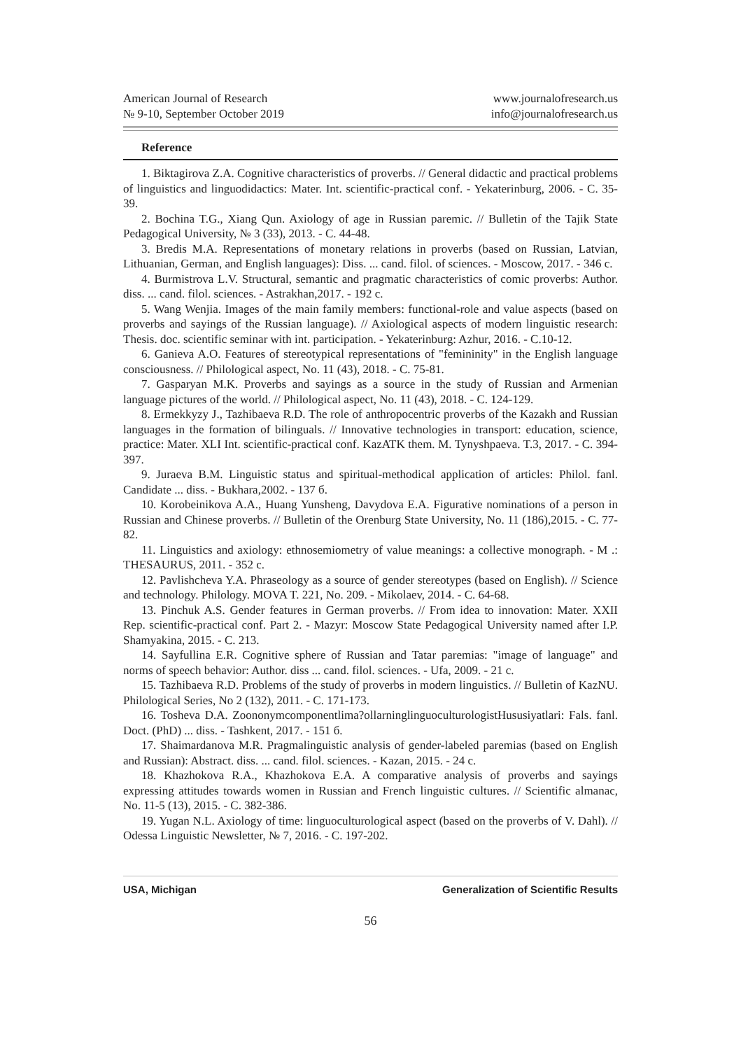American Journal of Research
№ 9-10, September October 2019
www.journalofresearch.us
info@journalofresearch.us
Reference
1. Biktagirova Z.A. Cognitive characteristics of proverbs. // General didactic and practical problems of linguistics and linguodidactics: Mater. Int. scientific-practical conf. - Yekaterinburg, 2006. - C. 35-39.
2. Bochina T.G., Xiang Qun. Axiology of age in Russian paremic. // Bulletin of the Tajik State Pedagogical University, № 3 (33), 2013. - C. 44-48.
3. Bredis M.A. Representations of monetary relations in proverbs (based on Russian, Latvian, Lithuanian, German, and English languages): Diss. ... cand. filol. of sciences. - Moscow, 2017. - 346 c.
4. Burmistrova L.V. Structural, semantic and pragmatic characteristics of comic proverbs: Author. diss. ... cand. filol. sciences. - Astrakhan,2017. - 192 c.
5. Wang Wenjia. Images of the main family members: functional-role and value aspects (based on proverbs and sayings of the Russian language). // Axiological aspects of modern linguistic research: Thesis. doc. scientific seminar with int. participation. - Yekaterinburg: Azhur, 2016. - C.10-12.
6. Ganieva A.O. Features of stereotypical representations of "femininity" in the English language consciousness. // Philological aspect, No. 11 (43), 2018. - C. 75-81.
7. Gasparyan M.K. Proverbs and sayings as a source in the study of Russian and Armenian language pictures of the world. // Philological aspect, No. 11 (43), 2018. - C. 124-129.
8. Ermekkyzy J., Tazhibaeva R.D. The role of anthropocentric proverbs of the Kazakh and Russian languages in the formation of bilinguals. // Innovative technologies in transport: education, science, practice: Mater. XLI Int. scientific-practical conf. KazATK them. M. Tynyshpaeva. T.3, 2017. - C. 394-397.
9. Juraeva B.M. Linguistic status and spiritual-methodical application of articles: Philol. fanl. Candidate ... diss. - Bukhara,2002. - 137 б.
10. Korobeinikova A.A., Huang Yunsheng, Davydova E.A. Figurative nominations of a person in Russian and Chinese proverbs. // Bulletin of the Orenburg State University, No. 11 (186),2015. - C. 77-82.
11. Linguistics and axiology: ethnosemiometry of value meanings: a collective monograph. - M .: THESAURUS, 2011. - 352 c.
12. Pavlishcheva Y.A. Phraseology as a source of gender stereotypes (based on English). // Science and technology. Philology. MOVA T. 221, No. 209. - Mikolaev, 2014. - C. 64-68.
13. Pinchuk A.S. Gender features in German proverbs. // From idea to innovation: Mater. XXII Rep. scientific-practical conf. Part 2. - Mazyr: Moscow State Pedagogical University named after I.P. Shamyakina, 2015. - C. 213.
14. Sayfullina E.R. Cognitive sphere of Russian and Tatar paremias: "image of language" and norms of speech behavior: Author. diss ... cand. filol. sciences. - Ufa, 2009. - 21 c.
15. Tazhibaeva R.D. Problems of the study of proverbs in modern linguistics. // Bulletin of KazNU. Philological Series, No 2 (132), 2011. - C. 171-173.
16. Tosheva D.A. Zoononymcomponentlima?ollarninglinguoculturologistHususiyatlari: Fals. fanl. Doct. (PhD) ... diss. - Tashkent, 2017. - 151 б.
17. Shaimardanova M.R. Pragmalinguistic analysis of gender-labeled paremias (based on English and Russian): Abstract. diss. ... cand. filol. sciences. - Kazan, 2015. - 24 c.
18. Khazhokova R.A., Khazhokova E.A. A comparative analysis of proverbs and sayings expressing attitudes towards women in Russian and French linguistic cultures. // Scientific almanac, No. 11-5 (13), 2015. - C. 382-386.
19. Yugan N.L. Axiology of time: linguoculturological aspect (based on the proverbs of V. Dahl). // Odessa Linguistic Newsletter, № 7, 2016. - C. 197-202.
USA, Michigan Generalization of Scientific Results
56